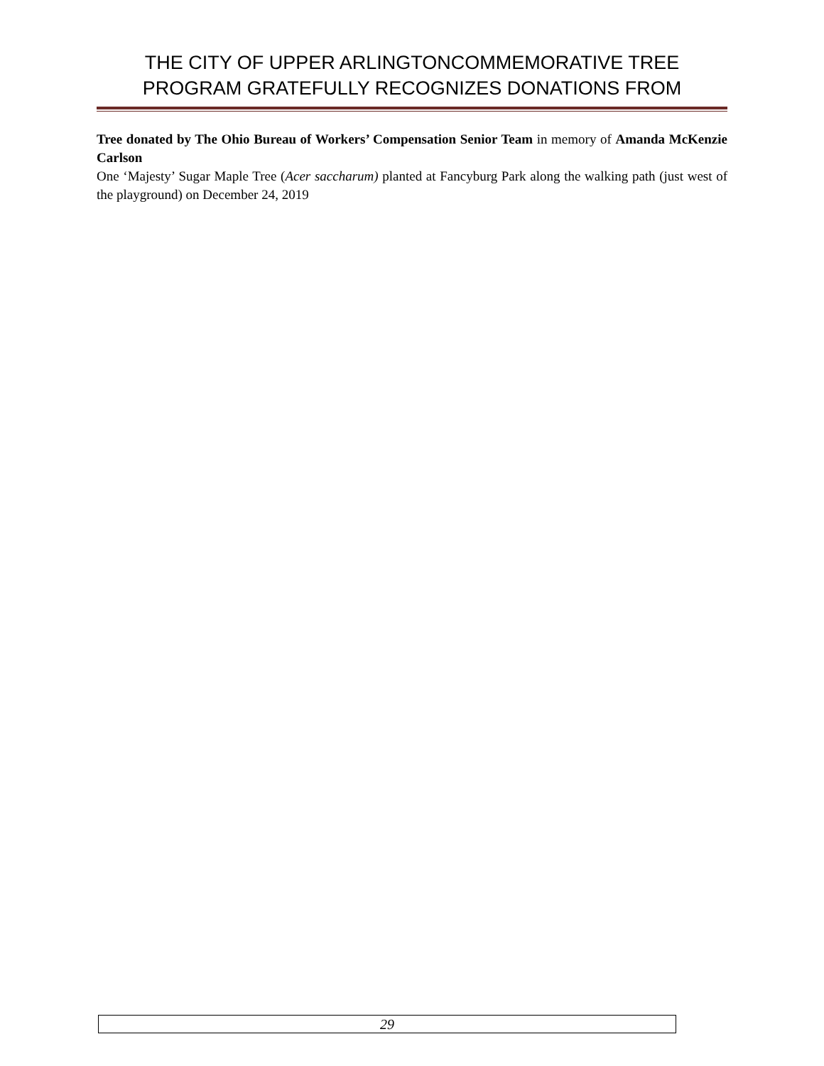THE CITY OF UPPER ARLINGTONCOMMEMORATIVE TREE
PROGRAM GRATEFULLY RECOGNIZES DONATIONS FROM
Tree donated by The Ohio Bureau of Workers’ Compensation Senior Team in memory of Amanda McKenzie Carlson
One ‘Majesty’ Sugar Maple Tree (Acer saccharum) planted at Fancyburg Park along the walking path (just west of the playground) on December 24, 2019
29